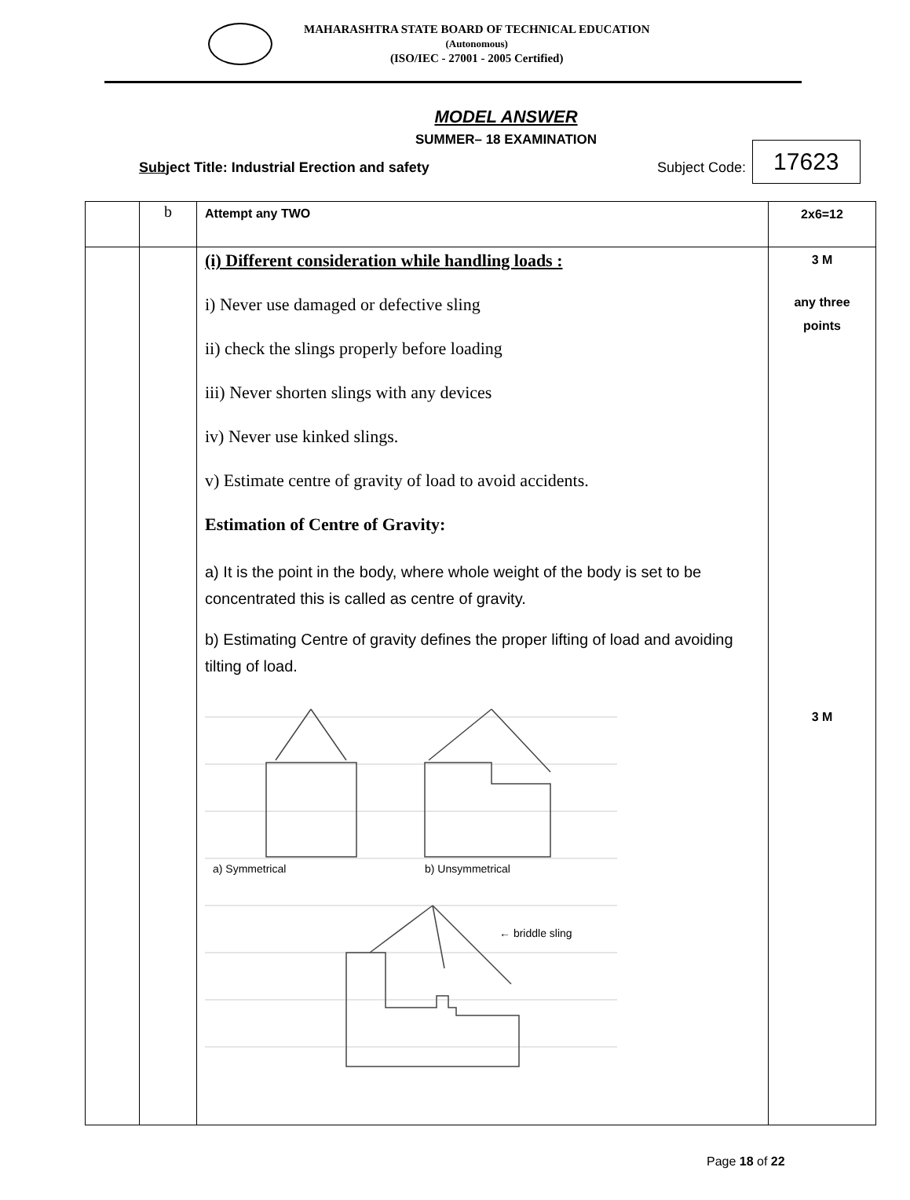MAHARASHTRA STATE BOARD OF TECHNICAL EDUCATION
(Autonomous)
(ISO/IEC - 27001 - 2005 Certified)
MODEL ANSWER
SUMMER– 18 EXAMINATION
Subject Title: Industrial Erection and safety Subject Code:
17623
| | b | Attempt any TWO | 2x6=12 |
| | | (i) Different consideration while handling loads : i) Never use damaged or defective sling ii) check the slings properly before loading iii) Never shorten slings with any devices iv) Never use kinked slings. v) Estimate centre of gravity of load to avoid accidents. Estimation of Centre of Gravity: a) It is the point in the body, where whole weight of the body is set to be concentrated this is called as centre of gravity. b) Estimating Centre of gravity defines the proper lifting of load and avoiding tilting of load. a) Symmetrical b) Unsymmetrical ← briddle sling | 3 M any three points 3 M |
Page 18 of 22